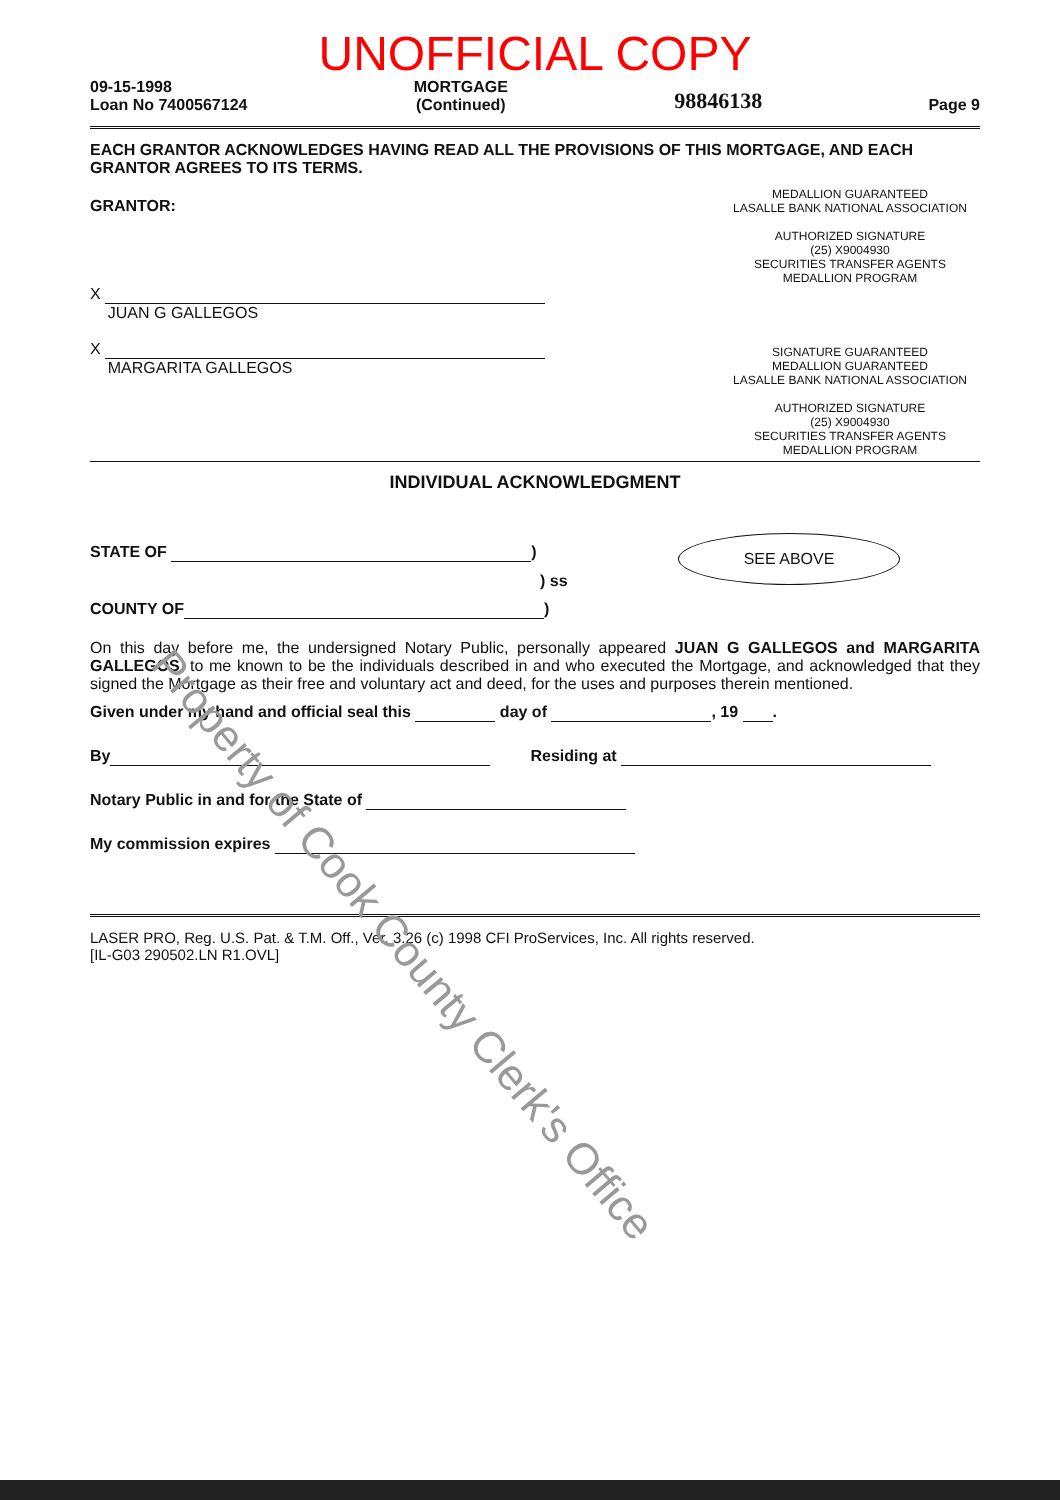UNOFFICIAL COPY
09-15-1998
Loan No 7400567124
MORTGAGE
(Continued)
98846138
Page 9
EACH GRANTOR ACKNOWLEDGES HAVING READ ALL THE PROVISIONS OF THIS MORTGAGE, AND EACH GRANTOR AGREES TO ITS TERMS.
GRANTOR:
X
JUAN G GALLEGOS
X
MARGARITA GALLEGOS
MEDALLION GUARANTEED
LASALLE BANK NATIONAL ASSOCIATION
AUTHORIZED SIGNATURE
(25) X9004930
SECURITIES TRANSFER AGENTS MEDALLION PROGRAM
SIGNATURE GUARANTEED
MEDALLION GUARANTEED
LASALLE BANK NATIONAL ASSOCIATION
AUTHORIZED SIGNATURE
(25) X9004930
SECURITIES TRANSFER AGENTS MEDALLION PROGRAM
INDIVIDUAL ACKNOWLEDGMENT
STATE OF )
) ss
COUNTY OF )
SEE ABOVE
On this day before me, the undersigned Notary Public, personally appeared JUAN G GALLEGOS and MARGARITA GALLEGOS, to me known to be the individuals described in and who executed the Mortgage, and acknowledged that they signed the Mortgage as their free and voluntary act and deed, for the uses and purposes therein mentioned.
Given under my hand and official seal this day of , 19 .
By Residing at
Notary Public in and for the State of
My commission expires
LASER PRO, Reg. U.S. Pat. & T.M. Off., Ver. 3.26 (c) 1998 CFI ProServices, Inc. All rights reserved.
[IL-G03 290502.LN R1.OVL]
Property of Cook County Clerk's Office